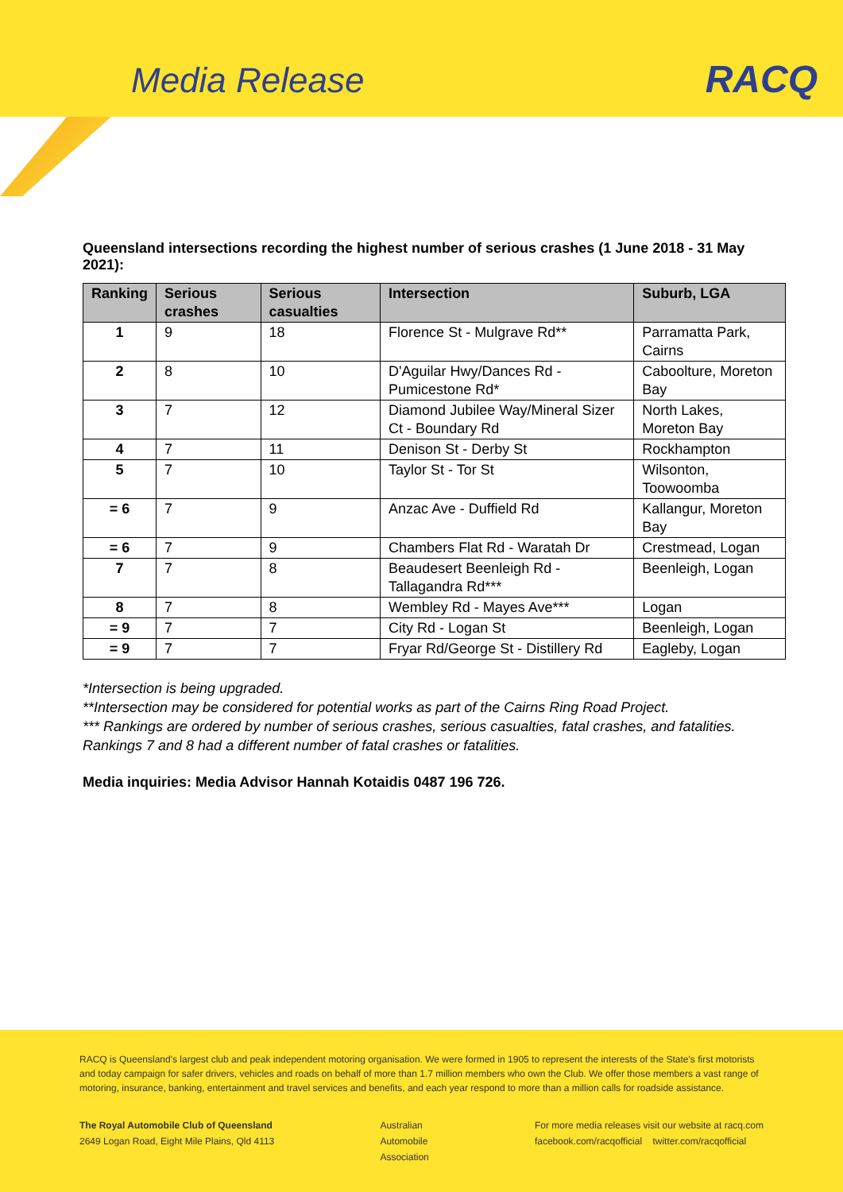Media Release RACQ
Queensland intersections recording the highest number of serious crashes (1 June 2018 - 31 May 2021):
| Ranking | Serious crashes | Serious casualties | Intersection | Suburb, LGA |
| --- | --- | --- | --- | --- |
| 1 | 9 | 18 | Florence St - Mulgrave Rd** | Parramatta Park, Cairns |
| 2 | 8 | 10 | D'Aguilar Hwy/Dances Rd - Pumicestone Rd* | Caboolture, Moreton Bay |
| 3 | 7 | 12 | Diamond Jubilee Way/Mineral Sizer Ct - Boundary Rd | North Lakes, Moreton Bay |
| 4 | 7 | 11 | Denison St - Derby St | Rockhampton |
| 5 | 7 | 10 | Taylor St - Tor St | Wilsonton, Toowoomba |
| = 6 | 7 | 9 | Anzac Ave - Duffield Rd | Kallangur, Moreton Bay |
| = 6 | 7 | 9 | Chambers Flat Rd - Waratah Dr | Crestmead, Logan |
| 7 | 7 | 8 | Beaudesert Beenleigh Rd - Tallagandra Rd*** | Beenleigh, Logan |
| 8 | 7 | 8 | Wembley Rd - Mayes Ave*** | Logan |
| = 9 | 7 | 7 | City Rd - Logan St | Beenleigh, Logan |
| = 9 | 7 | 7 | Fryar Rd/George St - Distillery Rd | Eagleby, Logan |
*Intersection is being upgraded.
**Intersection may be considered for potential works as part of the Cairns Ring Road Project.
*** Rankings are ordered by number of serious crashes, serious casualties, fatal crashes, and fatalities. Rankings 7 and 8 had a different number of fatal crashes or fatalities.
Media inquiries: Media Advisor Hannah Kotaidis 0487 196 726.
RACQ is Queensland's largest club and peak independent motoring organisation. We were formed in 1905 to represent the interests of the State's first motorists and today campaign for safer drivers, vehicles and roads on behalf of more than 1.7 million members who own the Club. We offer those members a vast range of motoring, insurance, banking, entertainment and travel services and benefits, and each year respond to more than a million calls for roadside assistance.
The Royal Automobile Club of Queensland
2649 Logan Road, Eight Mile Plains, Qld 4113
Australian
Automobile
Association
For more media releases visit our website at racq.com
facebook.com/racqofficial twitter.com/racqofficial